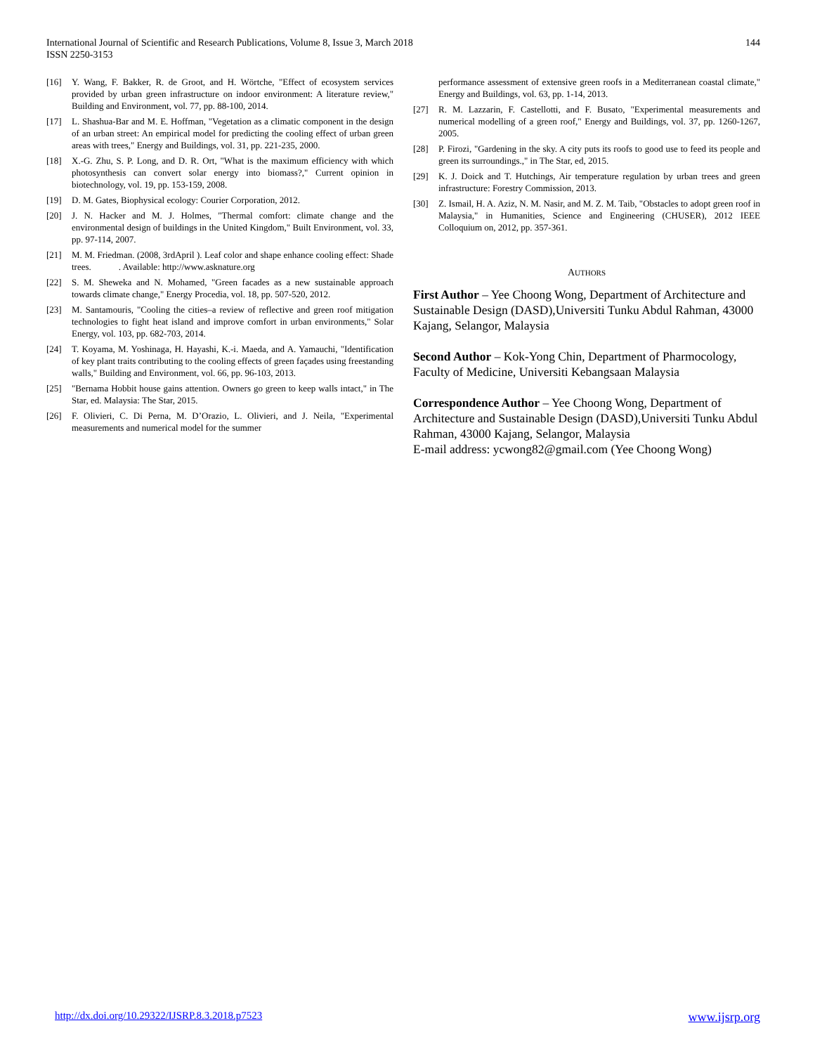International Journal of Scientific and Research Publications, Volume 8, Issue 3, March 2018
ISSN 2250-3153
144
[16] Y. Wang, F. Bakker, R. de Groot, and H. Wörtche, "Effect of ecosystem services provided by urban green infrastructure on indoor environment: A literature review," Building and Environment, vol. 77, pp. 88-100, 2014.
[17] L. Shashua-Bar and M. E. Hoffman, "Vegetation as a climatic component in the design of an urban street: An empirical model for predicting the cooling effect of urban green areas with trees," Energy and Buildings, vol. 31, pp. 221-235, 2000.
[18] X.-G. Zhu, S. P. Long, and D. R. Ort, "What is the maximum efficiency with which photosynthesis can convert solar energy into biomass?," Current opinion in biotechnology, vol. 19, pp. 153-159, 2008.
[19] D. M. Gates, Biophysical ecology: Courier Corporation, 2012.
[20] J. N. Hacker and M. J. Holmes, "Thermal comfort: climate change and the environmental design of buildings in the United Kingdom," Built Environment, vol. 33, pp. 97-114, 2007.
[21] M. M. Friedman. (2008, 3rdApril ). Leaf color and shape enhance cooling effect: Shade trees. . Available: http://www.asknature.org
[22] S. M. Sheweka and N. Mohamed, "Green facades as a new sustainable approach towards climate change," Energy Procedia, vol. 18, pp. 507-520, 2012.
[23] M. Santamouris, "Cooling the cities–a review of reflective and green roof mitigation technologies to fight heat island and improve comfort in urban environments," Solar Energy, vol. 103, pp. 682-703, 2014.
[24] T. Koyama, M. Yoshinaga, H. Hayashi, K.-i. Maeda, and A. Yamauchi, "Identification of key plant traits contributing to the cooling effects of green façades using freestanding walls," Building and Environment, vol. 66, pp. 96-103, 2013.
[25] "Bernama Hobbit house gains attention. Owners go green to keep walls intact," in The Star, ed. Malaysia: The Star, 2015.
[26] F. Olivieri, C. Di Perna, M. D’Orazio, L. Olivieri, and J. Neila, "Experimental measurements and numerical model for the summer
performance assessment of extensive green roofs in a Mediterranean coastal climate," Energy and Buildings, vol. 63, pp. 1-14, 2013.
[27] R. M. Lazzarin, F. Castellotti, and F. Busato, "Experimental measurements and numerical modelling of a green roof," Energy and Buildings, vol. 37, pp. 1260-1267, 2005.
[28] P. Firozi, "Gardening in the sky. A city puts its roofs to good use to feed its people and green its surroundings.," in The Star, ed, 2015.
[29] K. J. Doick and T. Hutchings, Air temperature regulation by urban trees and green infrastructure: Forestry Commission, 2013.
[30] Z. Ismail, H. A. Aziz, N. M. Nasir, and M. Z. M. Taib, "Obstacles to adopt green roof in Malaysia," in Humanities, Science and Engineering (CHUSER), 2012 IEEE Colloquium on, 2012, pp. 357-361.
AUTHORS
First Author – Yee Choong Wong, Department of Architecture and Sustainable Design (DASD),Universiti Tunku Abdul Rahman, 43000 Kajang, Selangor, Malaysia
Second Author – Kok-Yong Chin, Department of Pharmocology, Faculty of Medicine, Universiti Kebangsaan Malaysia
Correspondence Author – Yee Choong Wong, Department of Architecture and Sustainable Design (DASD),Universiti Tunku Abdul Rahman, 43000 Kajang, Selangor, Malaysia
E-mail address: ycwong82@gmail.com (Yee Choong Wong)
http://dx.doi.org/10.29322/IJSRP.8.3.2018.p7523 www.ijsrp.org